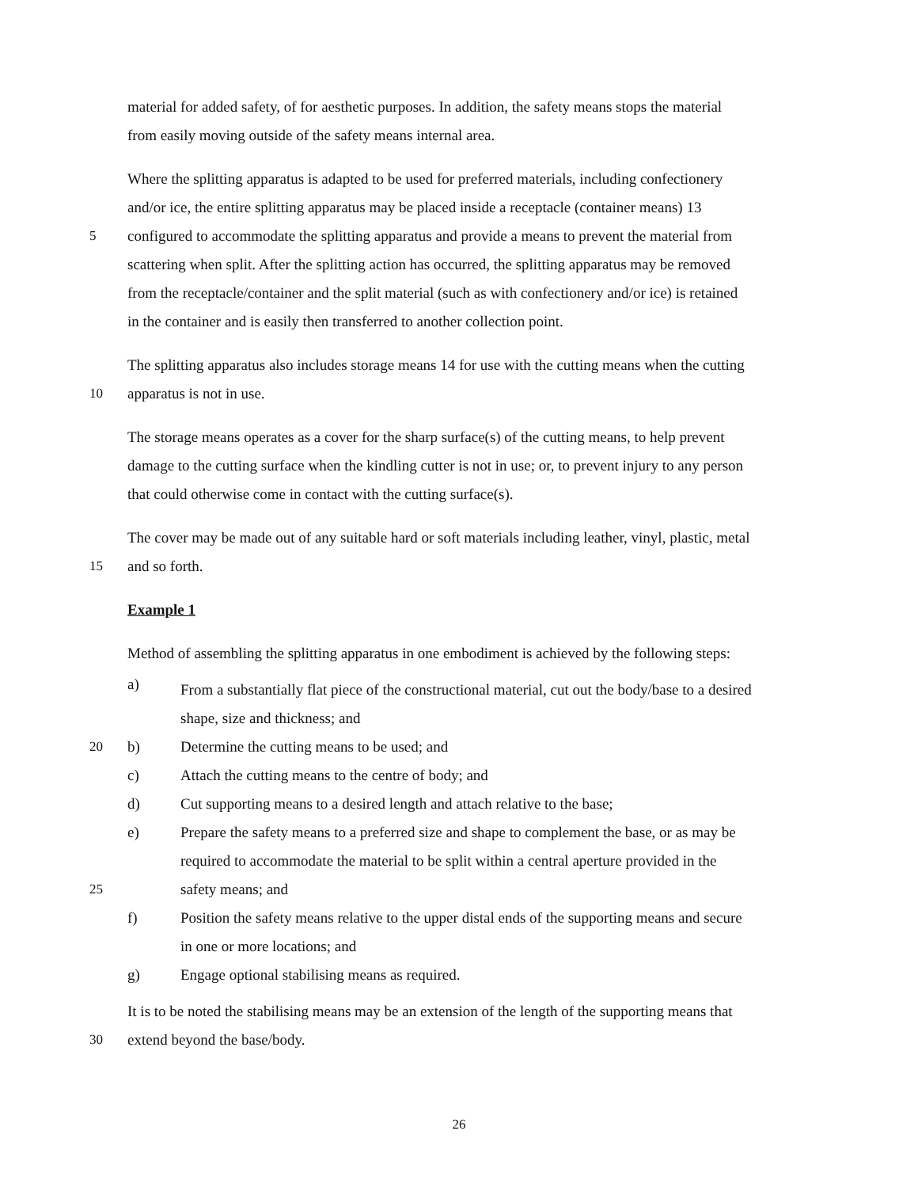material for added safety, of for aesthetic purposes. In addition, the safety means stops the material
from easily moving outside of the safety means internal area.
Where the splitting apparatus is adapted to be used for preferred materials, including confectionery
and/or ice, the entire splitting apparatus may be placed inside a receptacle (container means) 13
5 configured to accommodate the splitting apparatus and provide a means to prevent the material from
scattering when split. After the splitting action has occurred, the splitting apparatus may be removed
from the receptacle/container and the split material (such as with confectionery and/or ice) is retained
in the container and is easily then transferred to another collection point.
The splitting apparatus also includes storage means 14 for use with the cutting means when the cutting
10 apparatus is not in use.
The storage means operates as a cover for the sharp surface(s) of the cutting means, to help prevent
damage to the cutting surface when the kindling cutter is not in use; or, to prevent injury to any person
that could otherwise come in contact with the cutting surface(s).
The cover may be made out of any suitable hard or soft materials including leather, vinyl, plastic, metal
15 and so forth.
Example 1
Method of assembling the splitting apparatus in one embodiment is achieved by the following steps:
a)
From a substantially flat piece of the constructional material, cut out the body/base to a desired
shape, size and thickness; and
20 b)
Determine the cutting means to be used; and
c)
Attach the cutting means to the centre of body; and
d)
Cut supporting means to a desired length and attach relative to the base;
e)
Prepare the safety means to a preferred size and shape to complement the base, or as may be
required to accommodate the material to be split within a central aperture provided in the
25 safety means; and
f)
Position the safety means relative to the upper distal ends of the supporting means and secure
in one or more locations; and
g)
Engage optional stabilising means as required.
It is to be noted the stabilising means may be an extension of the length of the supporting means that
30 extend beyond the base/body.
26